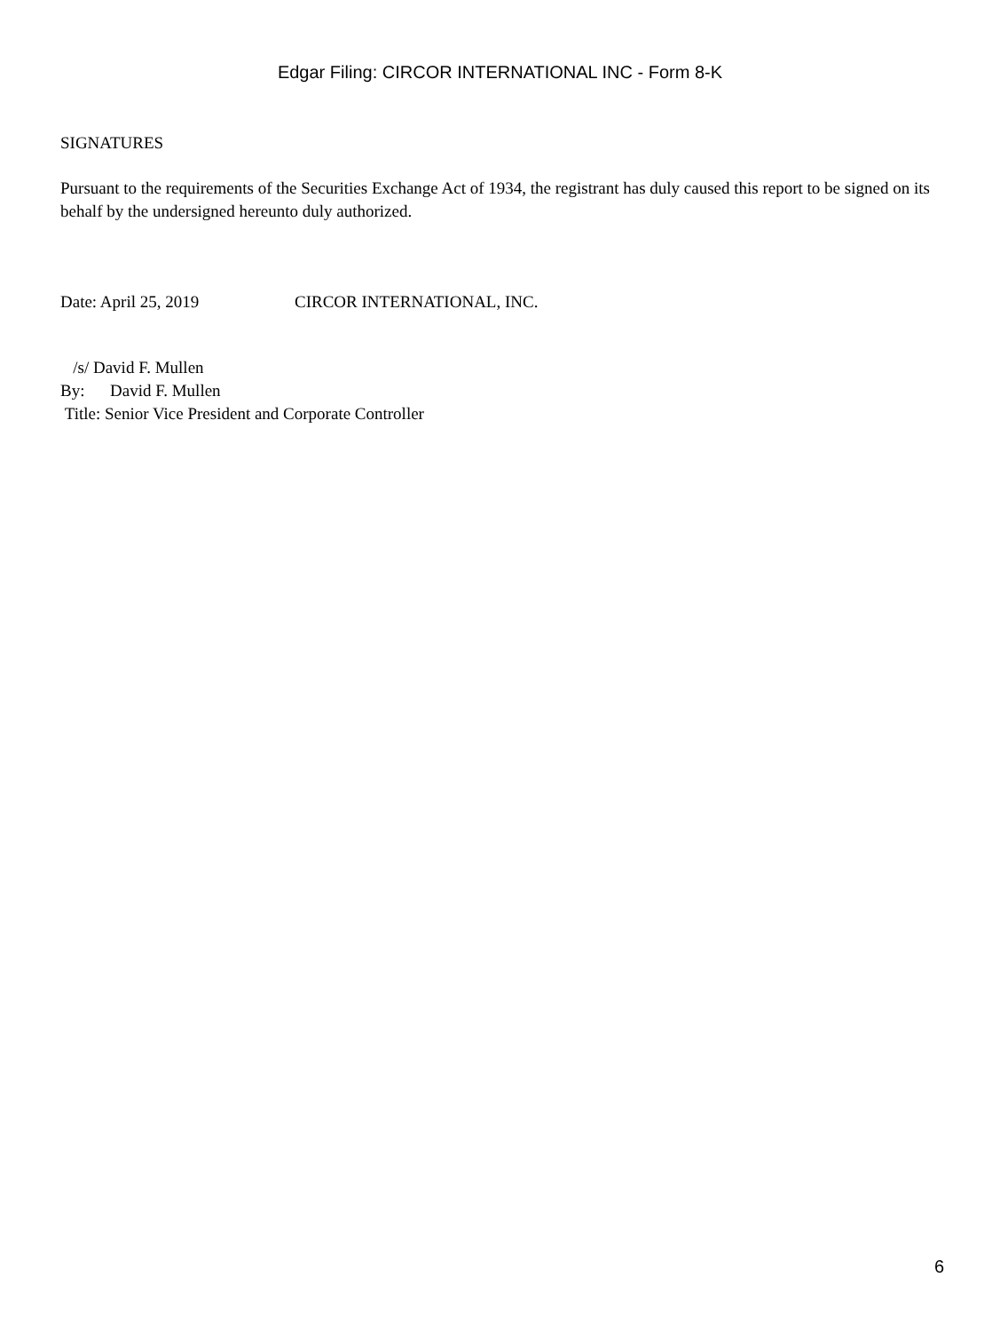Edgar Filing: CIRCOR INTERNATIONAL INC - Form 8-K
SIGNATURES
Pursuant to the requirements of the Securities Exchange Act of 1934, the registrant has duly caused this report to be signed on its behalf by the undersigned hereunto duly authorized.
Date: April 25, 2019 CIRCOR INTERNATIONAL, INC.
/s/ David F. Mullen
By: David F. Mullen
Title: Senior Vice President and Corporate Controller
6